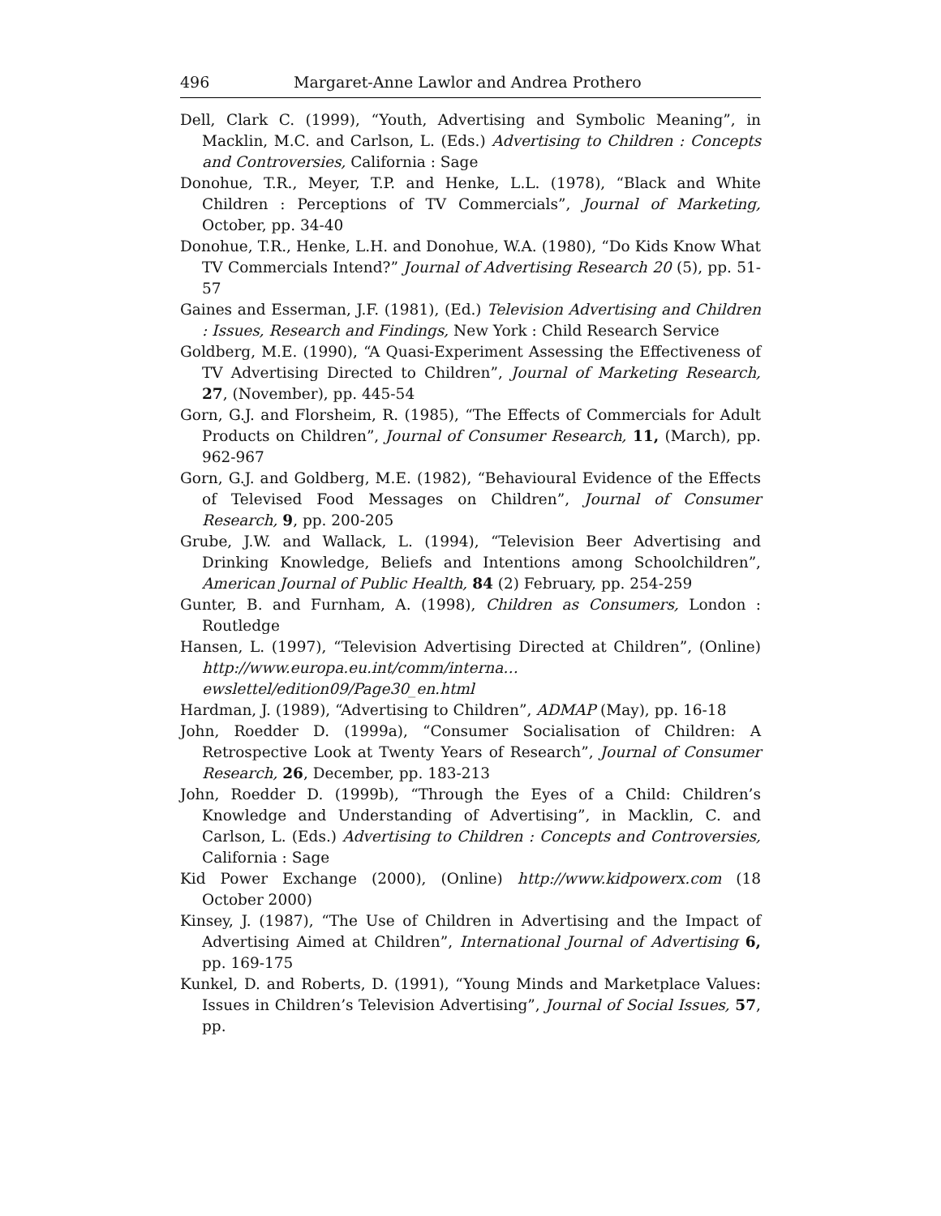496 Margaret-Anne Lawlor and Andrea Prothero
Dell, Clark C. (1999), “Youth, Advertising and Symbolic Meaning”, in Macklin, M.C. and Carlson, L. (Eds.) Advertising to Children : Concepts and Controversies, California : Sage
Donohue, T.R., Meyer, T.P. and Henke, L.L. (1978), “Black and White Children : Perceptions of TV Commercials”, Journal of Marketing, October, pp. 34-40
Donohue, T.R., Henke, L.H. and Donohue, W.A. (1980), “Do Kids Know What TV Commercials Intend?” Journal of Advertising Research 20 (5), pp. 51-57
Gaines and Esserman, J.F. (1981), (Ed.) Television Advertising and Children : Issues, Research and Findings, New York : Child Research Service
Goldberg, M.E. (1990), “A Quasi-Experiment Assessing the Effectiveness of TV Advertising Directed to Children”, Journal of Marketing Research, 27, (November), pp. 445-54
Gorn, G.J. and Florsheim, R. (1985), “The Effects of Commercials for Adult Products on Children”, Journal of Consumer Research, 11, (March), pp. 962-967
Gorn, G.J. and Goldberg, M.E. (1982), “Behavioural Evidence of the Effects of Televised Food Messages on Children”, Journal of Consumer Research, 9, pp. 200-205
Grube, J.W. and Wallack, L. (1994), “Television Beer Advertising and Drinking Knowledge, Beliefs and Intentions among Schoolchildren”, American Journal of Public Health, 84 (2) February, pp. 254-259
Gunter, B. and Furnham, A. (1998), Children as Consumers, London : Routledge
Hansen, L. (1997), “Television Advertising Directed at Children”, (Online) http://www.europa.eu.int/comm/interna…ewslettel/edition09/Page30_en.html
Hardman, J. (1989), “Advertising to Children”, ADMAP (May), pp. 16-18
John, Roedder D. (1999a), “Consumer Socialisation of Children: A Retrospective Look at Twenty Years of Research”, Journal of Consumer Research, 26, December, pp. 183-213
John, Roedder D. (1999b), “Through the Eyes of a Child: Children’s Knowledge and Understanding of Advertising”, in Macklin, C. and Carlson, L. (Eds.) Advertising to Children : Concepts and Controversies, California : Sage
Kid Power Exchange (2000), (Online) http://www.kidpowerx.com (18 October 2000)
Kinsey, J. (1987), “The Use of Children in Advertising and the Impact of Advertising Aimed at Children”, International Journal of Advertising 6, pp. 169-175
Kunkel, D. and Roberts, D. (1991), “Young Minds and Marketplace Values: Issues in Children’s Television Advertising”, Journal of Social Issues, 57, pp.